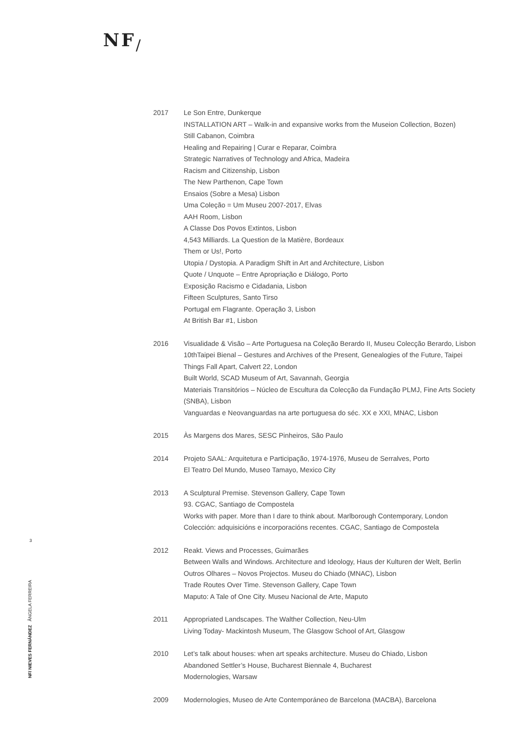NF/
2017 Le Son Entre, Dunkerque
INSTALLATION ART – Walk-in and expansive works from the Museion Collection, Bozen)
Still Cabanon, Coimbra
Healing and Repairing | Curar e Reparar, Coimbra
Strategic Narratives of Technology and Africa, Madeira
Racism and Citizenship, Lisbon
The New Parthenon, Cape Town
Ensaios (Sobre a Mesa) Lisbon
Uma Coleção = Um Museu 2007-2017, Elvas
AAH Room, Lisbon
A Classe Dos Povos Extintos, Lisbon
4,543 Milliards. La Question de la Matière, Bordeaux
Them or Us!, Porto
Utopia / Dystopia. A Paradigm Shift in Art and Architecture, Lisbon
Quote / Unquote – Entre Apropriação e Diálogo, Porto
Exposição Racismo e Cidadania, Lisbon
Fifteen Sculptures, Santo Tirso
Portugal em Flagrante. Operação 3, Lisbon
At British Bar #1, Lisbon
2016 Visualidade & Visão – Arte Portuguesa na Coleção Berardo II, Museu Colecção Berardo, Lisbon
10thTaipei Bienal – Gestures and Archives of the Present, Genealogies of the Future, Taipei
Things Fall Apart, Calvert 22, London
Built World, SCAD Museum of Art, Savannah, Georgia
Materiais Transitórios – Núcleo de Escultura da Colecção da Fundação PLMJ, Fine Arts Society (SNBA), Lisbon
Vanguardas e Neovanguardas na arte portuguesa do séc. XX e XXI, MNAC, Lisbon
2015 Às Margens dos Mares, SESC Pinheiros, São Paulo
2014 Projeto SAAL: Arquitetura e Participação, 1974-1976, Museu de Serralves, Porto
El Teatro Del Mundo, Museo Tamayo, Mexico City
2013 A Sculptural Premise. Stevenson Gallery, Cape Town
93. CGAC, Santiago de Compostela
Works with paper. More than I dare to think about. Marlborough Contemporary, London
Colección: adquisicións e incorporacións recentes. CGAC, Santiago de Compostela
2012 Reakt. Views and Processes, Guimarães
Between Walls and Windows. Architecture and Ideology, Haus der Kulturen der Welt, Berlin
Outros Olhares – Novos Projectos. Museu do Chiado (MNAC), Lisbon
Trade Routes Over Time. Stevenson Gallery, Cape Town
Maputo: A Tale of One City. Museu Nacional de Arte, Maputo
2011 Appropriated Landscapes. The Walther Collection, Neu-Ulm
Living Today- Mackintosh Museum, The Glasgow School of Art, Glasgow
2010 Let’s talk about houses: when art speaks architecture. Museu do Chiado, Lisbon
Abandoned Settler’s House, Bucharest Biennale 4, Bucharest
Modernologies, Warsaw
2009 Modernologies, Museo de Arte Contemporáneo de Barcelona (MACBA), Barcelona
3
NF/ NIEVES FERNÁNDEZ ÂNGELA FERREIRA